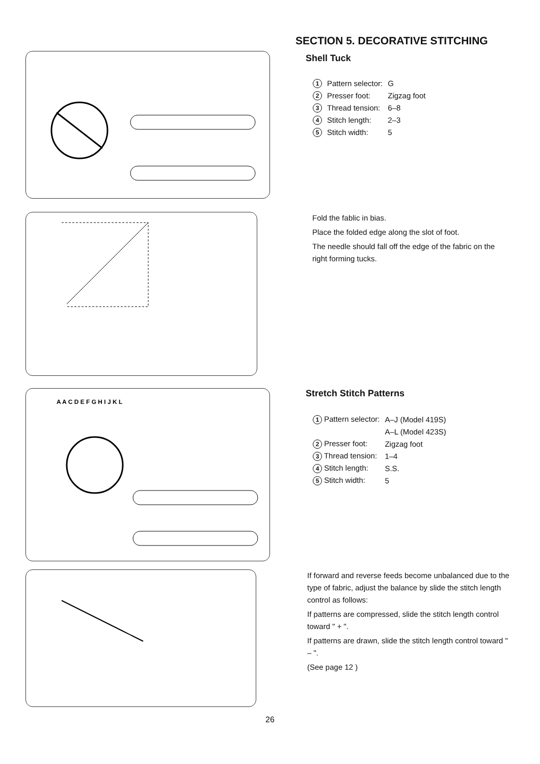SECTION 5. DECORATIVE STITCHING
Shell Tuck
| 1 | Pattern selector: | G |
| 2 | Presser foot: | Zigzag foot |
| 3 | Thread tension: | 6–8 |
| 4 | Stitch length: | 2–3 |
| 5 | Stitch width: | 5 |
Fold the fablic in bias.
Place the folded edge along the slot of foot.
The needle should fall off the edge of the fabric on the
right forming tucks.
A A C D E F G H I J K L
Stretch Stitch Patterns
| 1 Pattern selector: | A–J (Model 419S) |
| | A–L (Model 423S) |
| 2 Presser foot: | Zigzag foot |
| 3 Thread tension: | 1–4 |
| 4 Stitch length: | S.S. |
| 5 Stitch width: | 5 |
If forward and reverse feeds become unbalanced due to the type of fabric, adjust the balance by slide the stitch length control as follows:
If patterns are compressed, slide the stitch length control toward " + ".
If patterns are drawn, slide the stitch length control toward " – ".
(See page 12 )
26